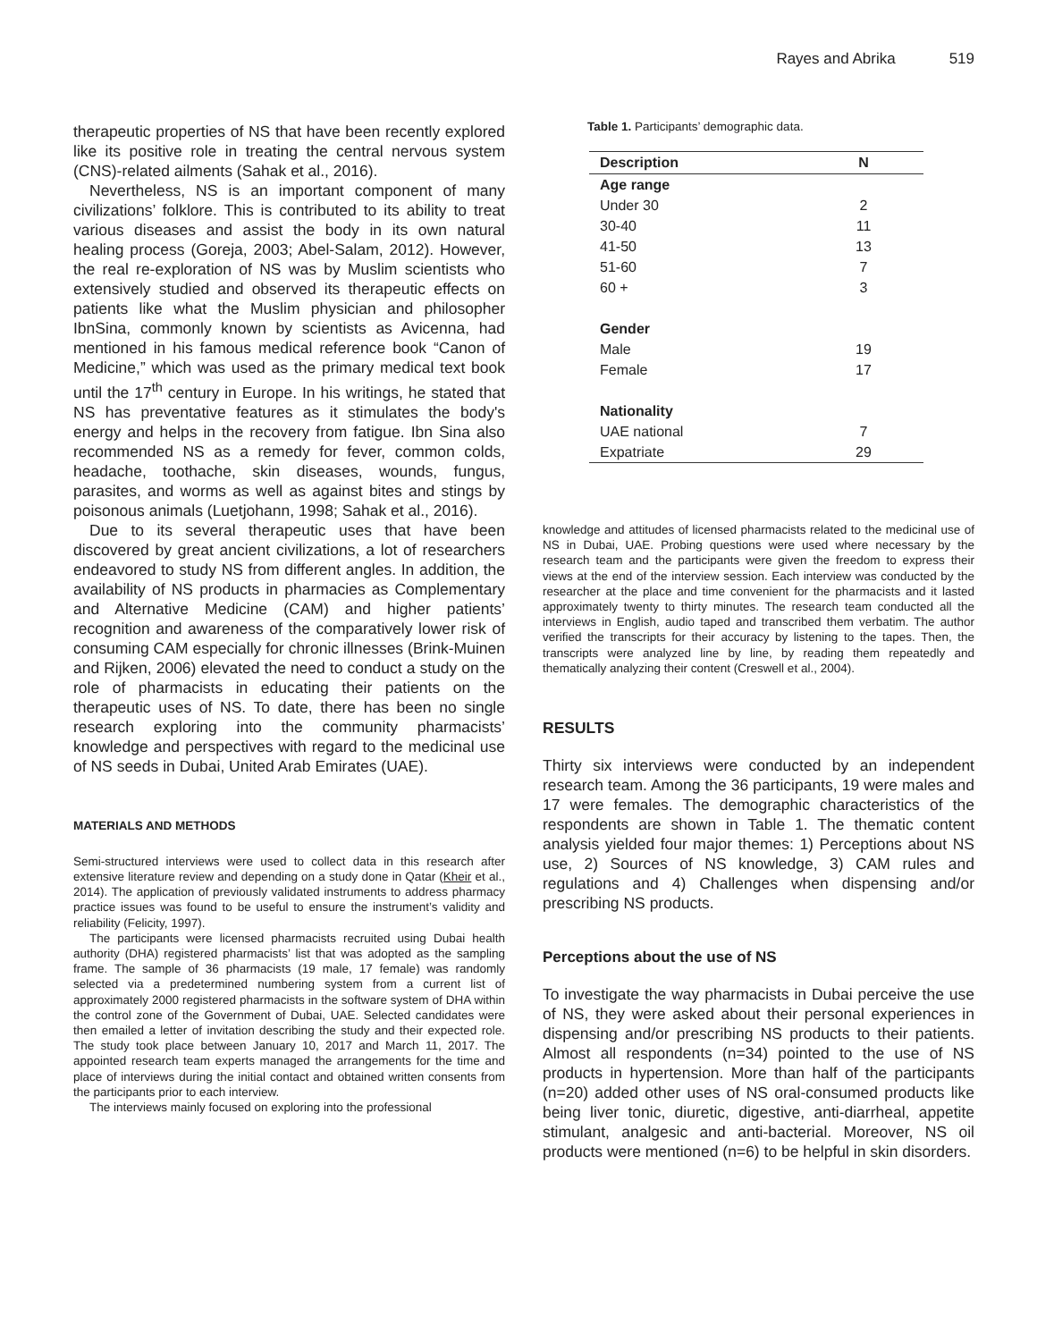Rayes and Abrika 519
therapeutic properties of NS that have been recently explored like its positive role in treating the central nervous system (CNS)-related ailments (Sahak et al., 2016).
Nevertheless, NS is an important component of many civilizations’ folklore. This is contributed to its ability to treat various diseases and assist the body in its own natural healing process (Goreja, 2003; Abel-Salam, 2012). However, the real re-exploration of NS was by Muslim scientists who extensively studied and observed its therapeutic effects on patients like what the Muslim physician and philosopher IbnSina, commonly known by scientists as Avicenna, had mentioned in his famous medical reference book “Canon of Medicine,” which was used as the primary medical text book until the 17<sup>th</sup> century in Europe. In his writings, he stated that NS has preventative features as it stimulates the body's energy and helps in the recovery from fatigue. Ibn Sina also recommended NS as a remedy for fever, common colds, headache, toothache, skin diseases, wounds, fungus, parasites, and worms as well as against bites and stings by poisonous animals (Luetjohann, 1998; Sahak et al., 2016).
Due to its several therapeutic uses that have been discovered by great ancient civilizations, a lot of researchers endeavored to study NS from different angles. In addition, the availability of NS products in pharmacies as Complementary and Alternative Medicine (CAM) and higher patients’ recognition and awareness of the comparatively lower risk of consuming CAM especially for chronic illnesses (Brink-Muinen and Rijken, 2006) elevated the need to conduct a study on the role of pharmacists in educating their patients on the therapeutic uses of NS. To date, there has been no single research exploring into the community pharmacists’ knowledge and perspectives with regard to the medicinal use of NS seeds in Dubai, United Arab Emirates (UAE).
MATERIALS AND METHODS
Semi-structured interviews were used to collect data in this research after extensive literature review and depending on a study done in Qatar (Kheir et al., 2014). The application of previously validated instruments to address pharmacy practice issues was found to be useful to ensure the instrument’s validity and reliability (Felicity, 1997).
The participants were licensed pharmacists recruited using Dubai health authority (DHA) registered pharmacists’ list that was adopted as the sampling frame. The sample of 36 pharmacists (19 male, 17 female) was randomly selected via a predetermined numbering system from a current list of approximately 2000 registered pharmacists in the software system of DHA within the control zone of the Government of Dubai, UAE. Selected candidates were then emailed a letter of invitation describing the study and their expected role. The study took place between January 10, 2017 and March 11, 2017. The appointed research team experts managed the arrangements for the time and place of interviews during the initial contact and obtained written consents from the participants prior to each interview.
The interviews mainly focused on exploring into the professional
Table 1. Participants’ demographic data.
| Description | N |
| --- | --- |
| Age range | |
| Under 30 | 2 |
| 30-40 | 11 |
| 41-50 | 13 |
| 51-60 | 7 |
| 60 + | 3 |
| Gender | |
| Male | 19 |
| Female | 17 |
| Nationality | |
| UAE national | 7 |
| Expatriate | 29 |
knowledge and attitudes of licensed pharmacists related to the medicinal use of NS in Dubai, UAE. Probing questions were used where necessary by the research team and the participants were given the freedom to express their views at the end of the interview session. Each interview was conducted by the researcher at the place and time convenient for the pharmacists and it lasted approximately twenty to thirty minutes. The research team conducted all the interviews in English, audio taped and transcribed them verbatim. The author verified the transcripts for their accuracy by listening to the tapes. Then, the transcripts were analyzed line by line, by reading them repeatedly and thematically analyzing their content (Creswell et al., 2004).
RESULTS
Thirty six interviews were conducted by an independent research team. Among the 36 participants, 19 were males and 17 were females. The demographic characteristics of the respondents are shown in Table 1. The thematic content analysis yielded four major themes: 1) Perceptions about NS use, 2) Sources of NS knowledge, 3) CAM rules and regulations and 4) Challenges when dispensing and/or prescribing NS products.
Perceptions about the use of NS
To investigate the way pharmacists in Dubai perceive the use of NS, they were asked about their personal experiences in dispensing and/or prescribing NS products to their patients. Almost all respondents (n=34) pointed to the use of NS products in hypertension. More than half of the participants (n=20) added other uses of NS oral-consumed products like being liver tonic, diuretic, digestive, anti-diarrheal, appetite stimulant, analgesic and anti-bacterial. Moreover, NS oil products were mentioned (n=6) to be helpful in skin disorders.